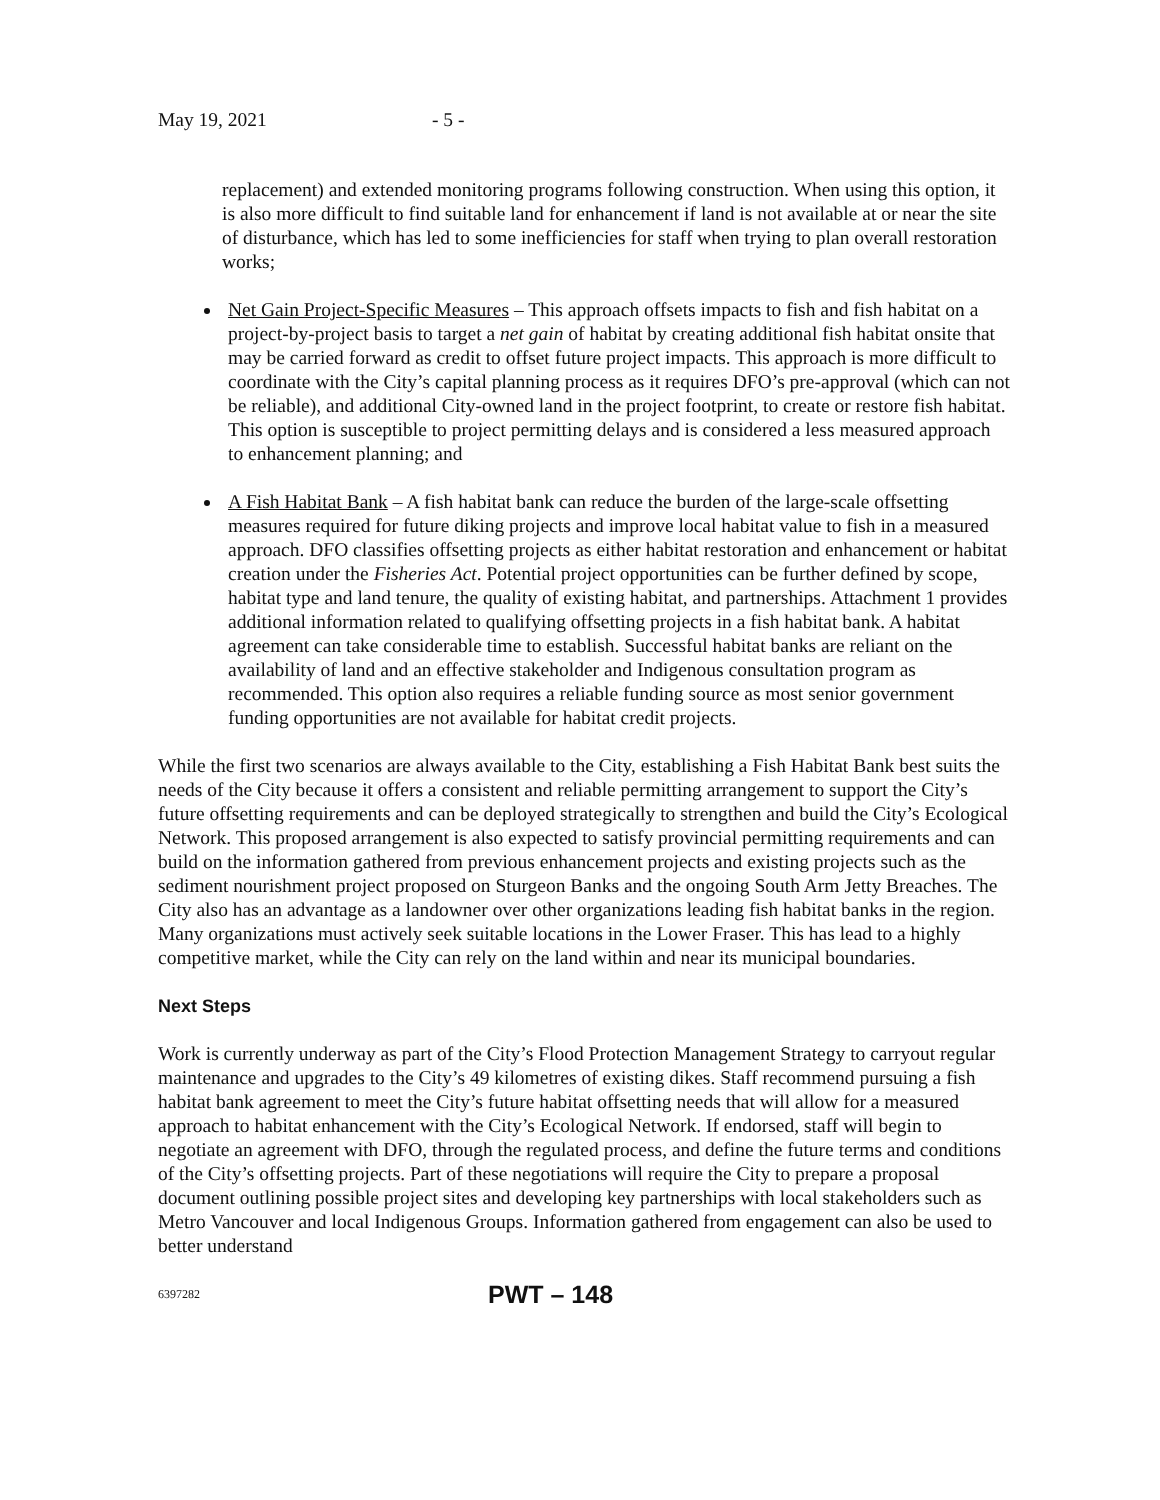May 19, 2021 - 5 -
replacement) and extended monitoring programs following construction. When using this option, it is also more difficult to find suitable land for enhancement if land is not available at or near the site of disturbance, which has led to some inefficiencies for staff when trying to plan overall restoration works;
Net Gain Project-Specific Measures – This approach offsets impacts to fish and fish habitat on a project-by-project basis to target a net gain of habitat by creating additional fish habitat onsite that may be carried forward as credit to offset future project impacts. This approach is more difficult to coordinate with the City’s capital planning process as it requires DFO’s pre-approval (which can not be reliable), and additional City-owned land in the project footprint, to create or restore fish habitat. This option is susceptible to project permitting delays and is considered a less measured approach to enhancement planning; and
A Fish Habitat Bank – A fish habitat bank can reduce the burden of the large-scale offsetting measures required for future diking projects and improve local habitat value to fish in a measured approach. DFO classifies offsetting projects as either habitat restoration and enhancement or habitat creation under the Fisheries Act. Potential project opportunities can be further defined by scope, habitat type and land tenure, the quality of existing habitat, and partnerships. Attachment 1 provides additional information related to qualifying offsetting projects in a fish habitat bank. A habitat agreement can take considerable time to establish. Successful habitat banks are reliant on the availability of land and an effective stakeholder and Indigenous consultation program as recommended. This option also requires a reliable funding source as most senior government funding opportunities are not available for habitat credit projects.
While the first two scenarios are always available to the City, establishing a Fish Habitat Bank best suits the needs of the City because it offers a consistent and reliable permitting arrangement to support the City’s future offsetting requirements and can be deployed strategically to strengthen and build the City’s Ecological Network. This proposed arrangement is also expected to satisfy provincial permitting requirements and can build on the information gathered from previous enhancement projects and existing projects such as the sediment nourishment project proposed on Sturgeon Banks and the ongoing South Arm Jetty Breaches. The City also has an advantage as a landowner over other organizations leading fish habitat banks in the region. Many organizations must actively seek suitable locations in the Lower Fraser. This has lead to a highly competitive market, while the City can rely on the land within and near its municipal boundaries.
Next Steps
Work is currently underway as part of the City’s Flood Protection Management Strategy to carryout regular maintenance and upgrades to the City’s 49 kilometres of existing dikes. Staff recommend pursuing a fish habitat bank agreement to meet the City’s future habitat offsetting needs that will allow for a measured approach to habitat enhancement with the City’s Ecological Network. If endorsed, staff will begin to negotiate an agreement with DFO, through the regulated process, and define the future terms and conditions of the City’s offsetting projects. Part of these negotiations will require the City to prepare a proposal document outlining possible project sites and developing key partnerships with local stakeholders such as Metro Vancouver and local Indigenous Groups. Information gathered from engagement can also be used to better understand
6397282 PWT – 148